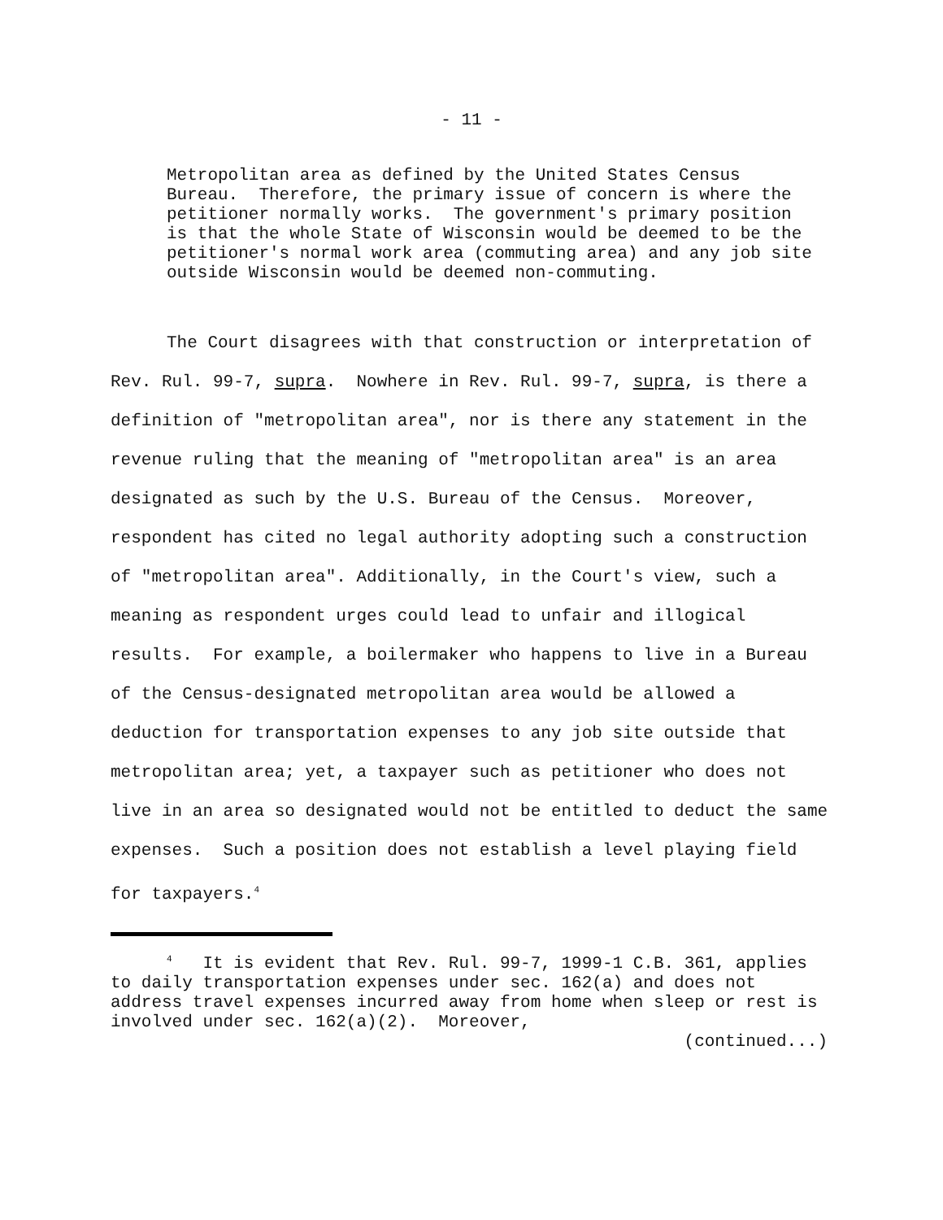- 11 -
Metropolitan area as defined by the United States Census Bureau. Therefore, the primary issue of concern is where the petitioner normally works. The government's primary position is that the whole State of Wisconsin would be deemed to be the petitioner's normal work area (commuting area) and any job site outside Wisconsin would be deemed non-commuting.
The Court disagrees with that construction or interpretation of Rev. Rul. 99-7, supra. Nowhere in Rev. Rul. 99-7, supra, is there a definition of "metropolitan area", nor is there any statement in the revenue ruling that the meaning of "metropolitan area" is an area designated as such by the U.S. Bureau of the Census. Moreover, respondent has cited no legal authority adopting such a construction of "metropolitan area". Additionally, in the Court's view, such a meaning as respondent urges could lead to unfair and illogical results. For example, a boilermaker who happens to live in a Bureau of the Census-designated metropolitan area would be allowed a deduction for transportation expenses to any job site outside that metropolitan area; yet, a taxpayer such as petitioner who does not live in an area so designated would not be entitled to deduct the same expenses. Such a position does not establish a level playing field for taxpayers.<sup>4</sup>
<sup>4</sup> It is evident that Rev. Rul. 99-7, 1999-1 C.B. 361, applies to daily transportation expenses under sec. 162(a) and does not address travel expenses incurred away from home when sleep or rest is involved under sec. 162(a)(2). Moreover,
(continued...)